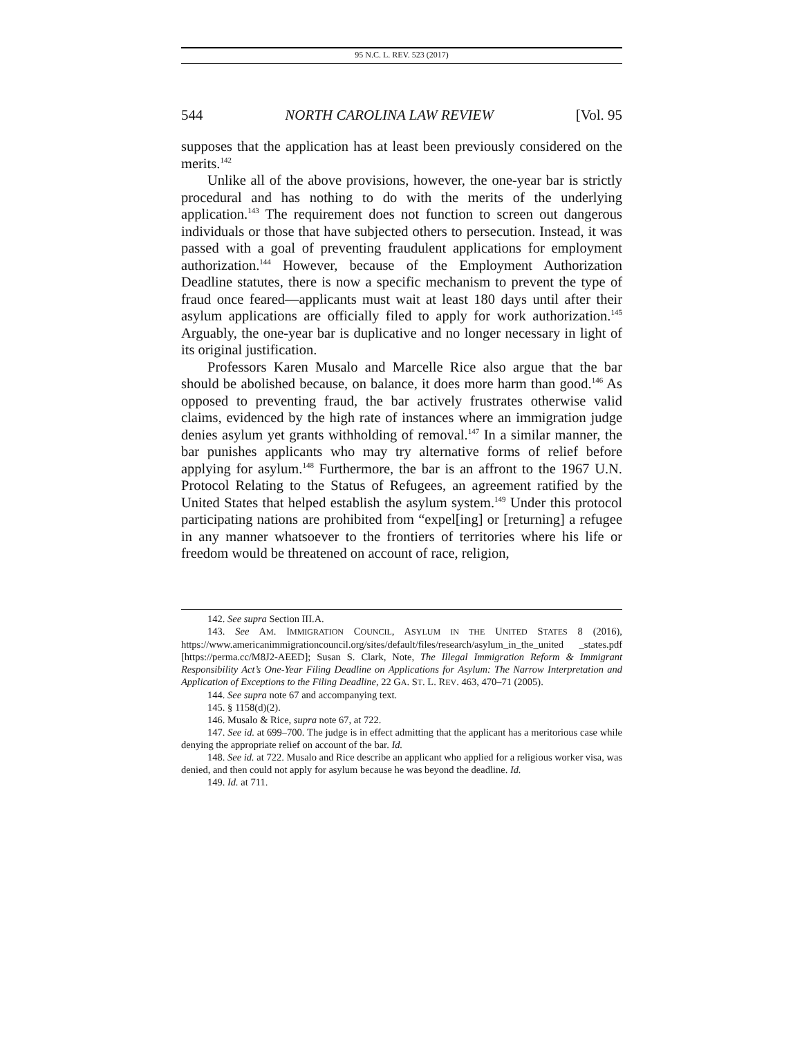95 N.C. L. REV. 523 (2017)
544 NORTH CAROLINA LAW REVIEW [Vol. 95
supposes that the application has at least been previously considered on the merits.<sup>142</sup>
Unlike all of the above provisions, however, the one-year bar is strictly procedural and has nothing to do with the merits of the underlying application.<sup>143</sup> The requirement does not function to screen out dangerous individuals or those that have subjected others to persecution. Instead, it was passed with a goal of preventing fraudulent applications for employment authorization.<sup>144</sup> However, because of the Employment Authorization Deadline statutes, there is now a specific mechanism to prevent the type of fraud once feared—applicants must wait at least 180 days until after their asylum applications are officially filed to apply for work authorization.<sup>145</sup> Arguably, the one-year bar is duplicative and no longer necessary in light of its original justification.
Professors Karen Musalo and Marcelle Rice also argue that the bar should be abolished because, on balance, it does more harm than good.<sup>146</sup> As opposed to preventing fraud, the bar actively frustrates otherwise valid claims, evidenced by the high rate of instances where an immigration judge denies asylum yet grants withholding of removal.<sup>147</sup> In a similar manner, the bar punishes applicants who may try alternative forms of relief before applying for asylum.<sup>148</sup> Furthermore, the bar is an affront to the 1967 U.N. Protocol Relating to the Status of Refugees, an agreement ratified by the United States that helped establish the asylum system.<sup>149</sup> Under this protocol participating nations are prohibited from “expel[ing] or [returning] a refugee in any manner whatsoever to the frontiers of territories where his life or freedom would be threatened on account of race, religion,
142. See supra Section III.A.
143. See AM. IMMIGRATION COUNCIL, ASYLUM IN THE UNITED STATES 8 (2016), https://www.americanimmigrationcouncil.org/sites/default/files/research/asylum_in_the_united _states.pdf [https://perma.cc/M8J2-AEED]; Susan S. Clark, Note, The Illegal Immigration Reform & Immigrant Responsibility Act’s One-Year Filing Deadline on Applications for Asylum: The Narrow Interpretation and Application of Exceptions to the Filing Deadline, 22 GA. ST. L. REV. 463, 470–71 (2005).
144. See supra note 67 and accompanying text.
145. § 1158(d)(2).
146. Musalo & Rice, supra note 67, at 722.
147. See id. at 699–700. The judge is in effect admitting that the applicant has a meritorious case while denying the appropriate relief on account of the bar. Id.
148. See id. at 722. Musalo and Rice describe an applicant who applied for a religious worker visa, was denied, and then could not apply for asylum because he was beyond the deadline. Id.
149. Id. at 711.